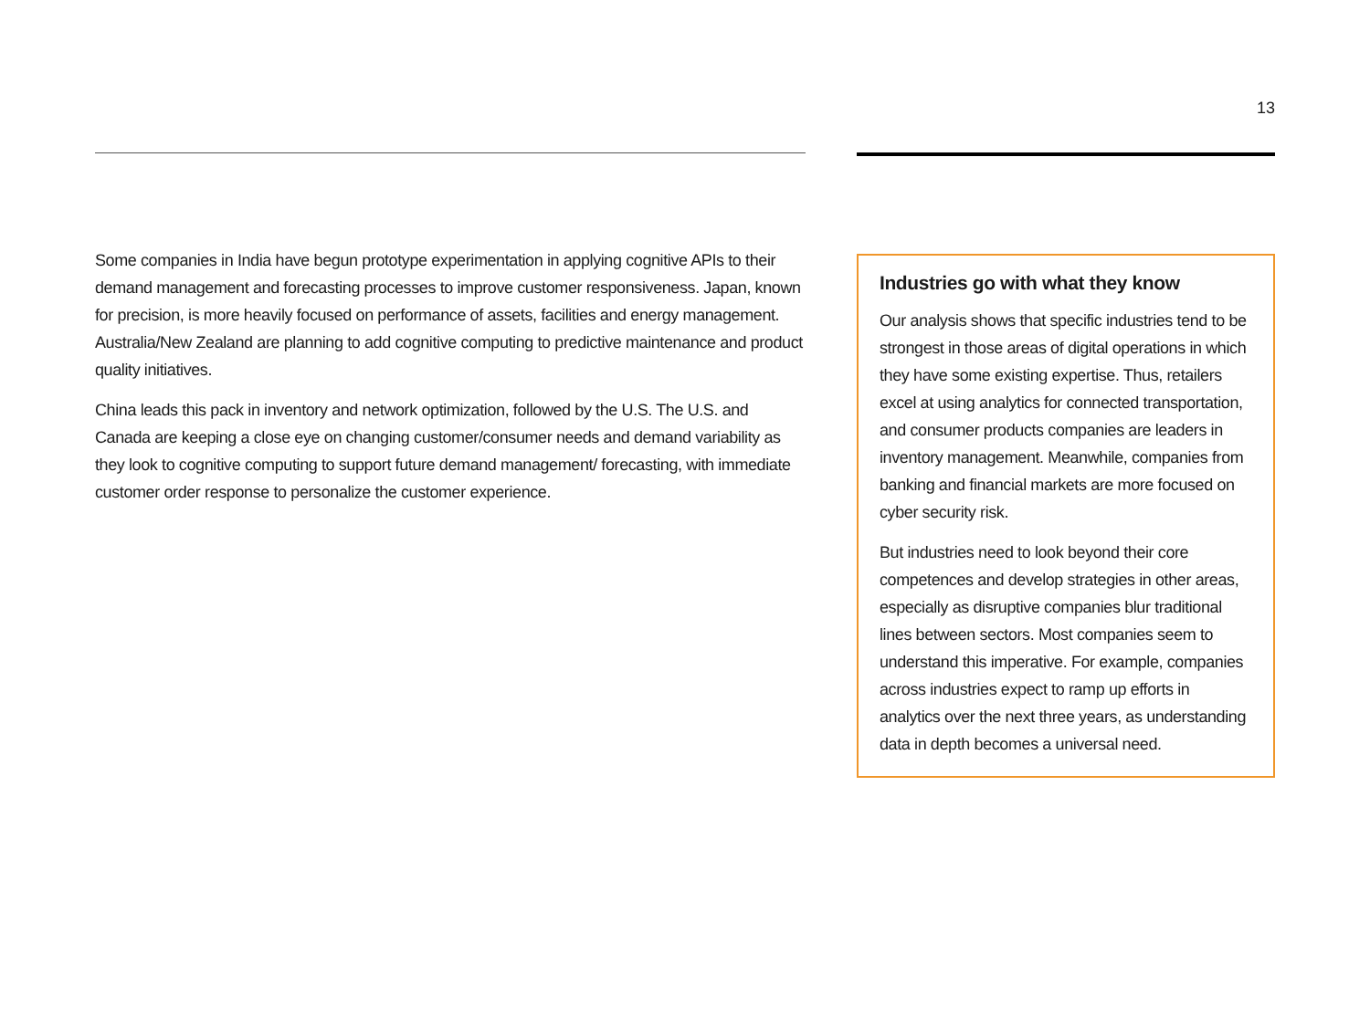13
Some companies in India have begun prototype experimentation in applying cognitive APIs to their demand management and forecasting processes to improve customer responsiveness. Japan, known for precision, is more heavily focused on performance of assets, facilities and energy management. Australia/New Zealand are planning to add cognitive computing to predictive maintenance and product quality initiatives.
China leads this pack in inventory and network optimization, followed by the U.S. The U.S. and Canada are keeping a close eye on changing customer/consumer needs and demand variability as they look to cognitive computing to support future demand management/ forecasting, with immediate customer order response to personalize the customer experience.
Industries go with what they know
Our analysis shows that specific industries tend to be strongest in those areas of digital operations in which they have some existing expertise. Thus, retailers excel at using analytics for connected transportation, and consumer products companies are leaders in inventory management. Meanwhile, companies from banking and financial markets are more focused on cyber security risk.
But industries need to look beyond their core competences and develop strategies in other areas, especially as disruptive companies blur traditional lines between sectors. Most companies seem to understand this imperative. For example, companies across industries expect to ramp up efforts in analytics over the next three years, as understanding data in depth becomes a universal need.